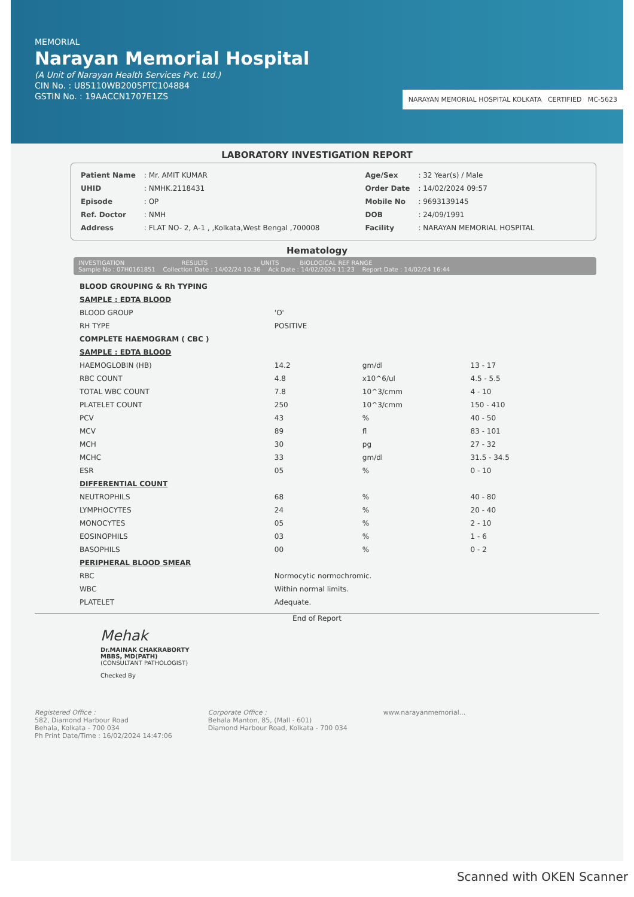MEMORIAL
Narayan Memorial Hospital
(A Unit of Narayan Health Services Pvt. Ltd.)
CIN No. : U85110WB2005PTC104884
GSTIN No. : 19AACCN1707E1ZS
NARAYAN MEMORIAL HOSPITAL KOLKATA CERTIFIED MC-5623
LABORATORY INVESTIGATION REPORT
| Patient Name | : Mr. AMIT KUMAR |
| UHID | : NMHK.2118431 |
| Episode | : OP |
| Ref. Doctor | : NMH |
| Address | : FLAT NO- 2, A-1 , ,Kolkata,West Bengal ,700008 |
| Age/Sex | : 32 Year(s) / Male |
| Order Date | : 14/02/2024 09:57 |
| Mobile No | : 9693139145 |
| DOB | : 24/09/1991 |
| Facility | : NARAYAN MEMORIAL HOSPITAL |
Hematology
INVESTIGATION RESULTS UNITS BIOLOGICAL REF RANGE
Sample No : 07H0161851 Collection Date : 14/02/24 10:36 Ack Date : 14/02/2024 11:23 Report Date : 14/02/24 16:44
| BLOOD GROUPING & Rh TYPING | | | |
| SAMPLE : EDTA BLOOD | | | |
| BLOOD GROUP | 'O' | | |
| RH TYPE | POSITIVE | | |
| COMPLETE HAEMOGRAM ( CBC ) | | | |
| SAMPLE : EDTA BLOOD | | | |
| HAEMOGLOBIN (HB) | 14.2 | gm/dl | 13 - 17 |
| RBC COUNT | 4.8 | x10^6/ul | 4.5 - 5.5 |
| TOTAL WBC COUNT | 7.8 | 10^3/cmm | 4 - 10 |
| PLATELET COUNT | 250 | 10^3/cmm | 150 - 410 |
| PCV | 43 | % | 40 - 50 |
| MCV | 89 | fl | 83 - 101 |
| MCH | 30 | pg | 27 - 32 |
| MCHC | 33 | gm/dl | 31.5 - 34.5 |
| ESR | 05 | % | 0 - 10 |
| DIFFERENTIAL COUNT | | | |
| NEUTROPHILS | 68 | % | 40 - 80 |
| LYMPHOCYTES | 24 | % | 20 - 40 |
| MONOCYTES | 05 | % | 2 - 10 |
| EOSINOPHILS | 03 | % | 1 - 6 |
| BASOPHILS | 00 | % | 0 - 2 |
| PERIPHERAL BLOOD SMEAR | | | |
| RBC | Normocytic normochromic. | | |
| WBC | Within normal limits. | | |
| PLATELET | Adequate. | | |
End of Report
Mehak
Dr.MAINAK CHAKRABORTY
MBBS, MD(PATH)
(CONSULTANT PATHOLOGIST)
Checked By
Registered Office :
582, Diamond Harbour Road
Behala, Kolkata - 700 034
Ph Print Date/Time : 16/02/2024 14:47:06
Corporate Office :
Behala Manton, 85, (Mall - 601)
Diamond Harbour Road, Kolkata - 700 034
www.narayanmemorial...
Scanned with OKEN Scanner